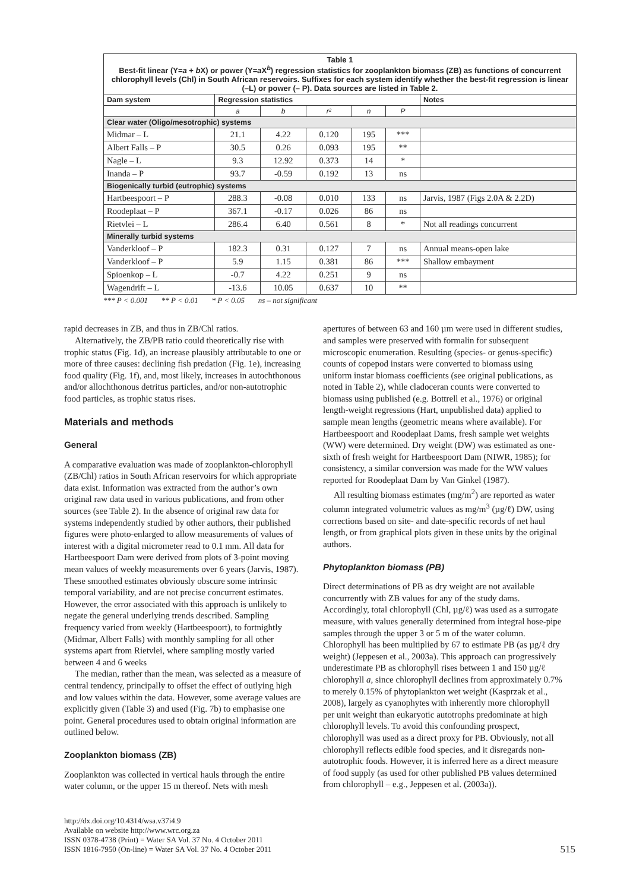| Table 1 Best-fit linear (Y= a + b X) or power (Y= a X<sup>b</sup>) regression statistics for zooplankton biomass (ZB) as functions of concurrent chlorophyll levels (Chl) in South African reservoirs. Suffixes for each system identify whether the best-fit regression is linear (–L) or power (– P). Data sources are listed in Table 2. | | | | | | |
| Dam system | Regression statistics | | | | | Notes |
| | a | b | r² | n | P | |
| Clear water (Oligo/mesotrophic) systems | | | | | | |
| Midmar – L | 21.1 | 4.22 | 0.120 | 195 | *** | |
| Albert Falls – P | 30.5 | 0.26 | 0.093 | 195 | ** | |
| Nagle – L | 9.3 | 12.92 | 0.373 | 14 | * | |
| Inanda – P | 93.7 | -0.59 | 0.192 | 13 | ns | |
| Biogenically turbid (eutrophic) systems | | | | | | |
| Hartbeespoort – P | 288.3 | -0.08 | 0.010 | 133 | ns | Jarvis, 1987 (Figs 2.0A & 2.2D) |
| Roodeplaat – P | 367.1 | -0.17 | 0.026 | 86 | ns | |
| Rietvlei – L | 286.4 | 6.40 | 0.561 | 8 | * | Not all readings concurrent |
| Minerally turbid systems | | | | | | |
| Vanderkloof – P | 182.3 | 0.31 | 0.127 | 7 | ns | Annual means-open lake |
| Vanderkloof – P | 5.9 | 1.15 | 0.381 | 86 | *** | Shallow embayment |
| Spioenkop – L | -0.7 | 4.22 | 0.251 | 9 | ns | |
| Wagendrift – L | -13.6 | 10.05 | 0.637 | 10 | ** | |
*** P < 0.001 ** P < 0.01 * P < 0.05 ns – not significant
rapid decreases in ZB, and thus in ZB/Chl ratios.
Alternatively, the ZB/PB ratio could theoretically rise with trophic status (Fig. 1d), an increase plausibly attributable to one or more of three causes: declining fish predation (Fig. 1e), increasing food quality (Fig. 1f), and, most likely, increases in autochthonous and/or allochthonous detritus particles, and/or non-autotrophic food particles, as trophic status rises.
Materials and methods
General
A comparative evaluation was made of zooplankton-chlorophyll (ZB/Chl) ratios in South African reservoirs for which appropriate data exist. Information was extracted from the author’s own original raw data used in various publications, and from other sources (see Table 2). In the absence of original raw data for systems independently studied by other authors, their published figures were photo-enlarged to allow measurements of values of interest with a digital micrometer read to 0.1 mm. All data for Hartbeespoort Dam were derived from plots of 3-point moving mean values of weekly measurements over 6 years (Jarvis, 1987). These smoothed estimates obviously obscure some intrinsic temporal variability, and are not precise concurrent estimates. However, the error associated with this approach is unlikely to negate the general underlying trends described. Sampling frequency varied from weekly (Hartbeespoort), to fortnightly (Midmar, Albert Falls) with monthly sampling for all other systems apart from Rietvlei, where sampling mostly varied between 4 and 6 weeks
The median, rather than the mean, was selected as a measure of central tendency, principally to offset the effect of outlying high and low values within the data. However, some average values are explicitly given (Table 3) and used (Fig. 7b) to emphasise one point. General procedures used to obtain original information are outlined below.
Zooplankton biomass (ZB)
Zooplankton was collected in vertical hauls through the entire water column, or the upper 15 m thereof. Nets with mesh
apertures of between 63 and 160 µm were used in different studies, and samples were preserved with formalin for subsequent microscopic enumeration. Resulting (species- or genus-specific) counts of copepod instars were converted to biomass using uniform instar biomass coefficients (see original publications, as noted in Table 2), while cladoceran counts were converted to biomass using published (e.g. Bottrell et al., 1976) or original length-weight regressions (Hart, unpublished data) applied to sample mean lengths (geometric means where available). For Hartbeespoort and Roodeplaat Dams, fresh sample wet weights (WW) were determined. Dry weight (DW) was estimated as one-sixth of fresh weight for Hartbeespoort Dam (NIWR, 1985); for consistency, a similar conversion was made for the WW values reported for Roodeplaat Dam by Van Ginkel (1987).
All resulting biomass estimates (mg/m<sup>2</sup>) are reported as water column integrated volumetric values as mg/m<sup>3</sup> (µg/ℓ) DW, using corrections based on site- and date-specific records of net haul length, or from graphical plots given in these units by the original authors.
Phytoplankton biomass (PB)
Direct determinations of PB as dry weight are not available concurrently with ZB values for any of the study dams. Accordingly, total chlorophyll (Chl, µg/ℓ) was used as a surrogate measure, with values generally determined from integral hose-pipe samples through the upper 3 or 5 m of the water column. Chlorophyll has been multiplied by 67 to estimate PB (as µg/ℓ dry weight) (Jeppesen et al., 2003a). This approach can progressively underestimate PB as chlorophyll rises between 1 and 150 µg/ℓ chlorophyll a, since chlorophyll declines from approximately 0.7% to merely 0.15% of phytoplankton wet weight (Kasprzak et al., 2008), largely as cyanophytes with inherently more chlorophyll per unit weight than eukaryotic autotrophs predominate at high chlorophyll levels. To avoid this confounding prospect, chlorophyll was used as a direct proxy for PB. Obviously, not all chlorophyll reflects edible food species, and it disregards non-autotrophic foods. However, it is inferred here as a direct measure of food supply (as used for other published PB values determined from chlorophyll – e.g., Jeppesen et al. (2003a)).
http://dx.doi.org/10.4314/wsa.v37i4.9
Available on website http://www.wrc.org.za
ISSN 0378-4738 (Print) = Water SA Vol. 37 No. 4 October 2011
ISSN 1816-7950 (On-line) = Water SA Vol. 37 No. 4 October 2011
515